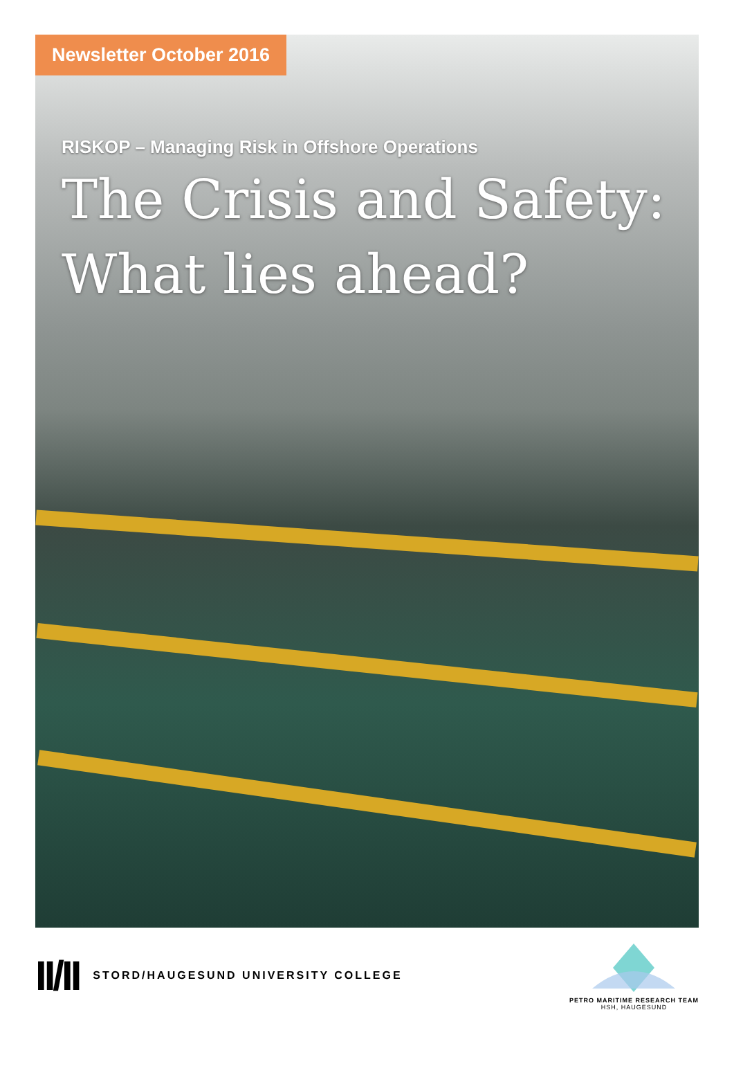Newsletter October 2016
RISKOP – Managing Risk in Offshore Operations
The Crisis and Safety:
What lies ahead?
II/II STORD/HAUGESUND UNIVERSITY COLLEGE
PETRO MARITIME RESEARCH TEAM
HSH, HAUGESUND